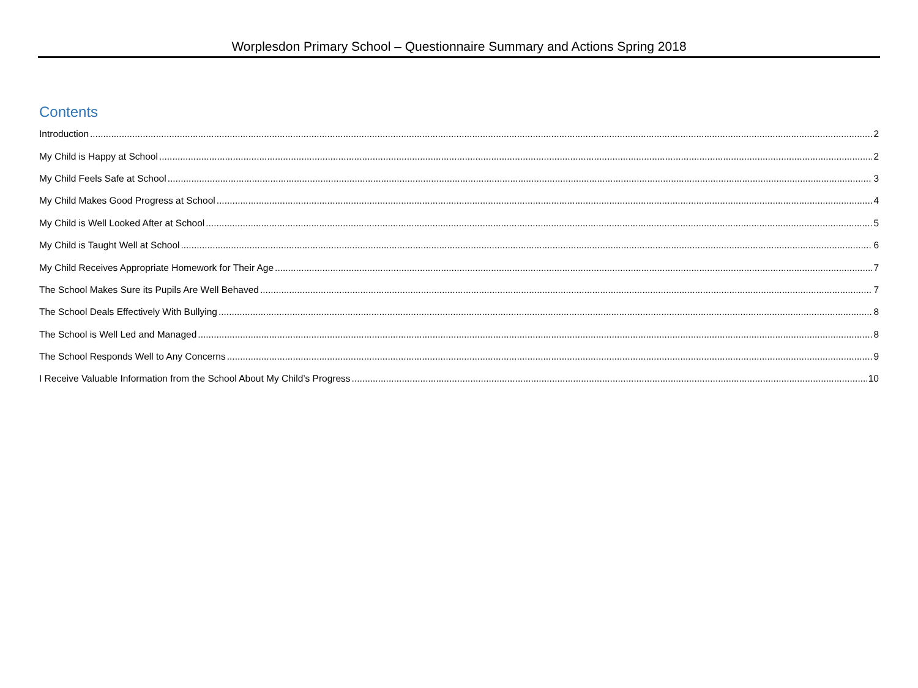Worplesdon Primary School – Questionnaire Summary and Actions Spring 2018
Contents
Introduction 2
My Child is Happy at School 2
My Child Feels Safe at School 3
My Child Makes Good Progress at School 4
My Child is Well Looked After at School 5
My Child is Taught Well at School 6
My Child Receives Appropriate Homework for Their Age 7
The School Makes Sure its Pupils Are Well Behaved 7
The School Deals Effectively With Bullying 8
The School is Well Led and Managed 8
The School Responds Well to Any Concerns 9
I Receive Valuable Information from the School About My Child’s Progress 10